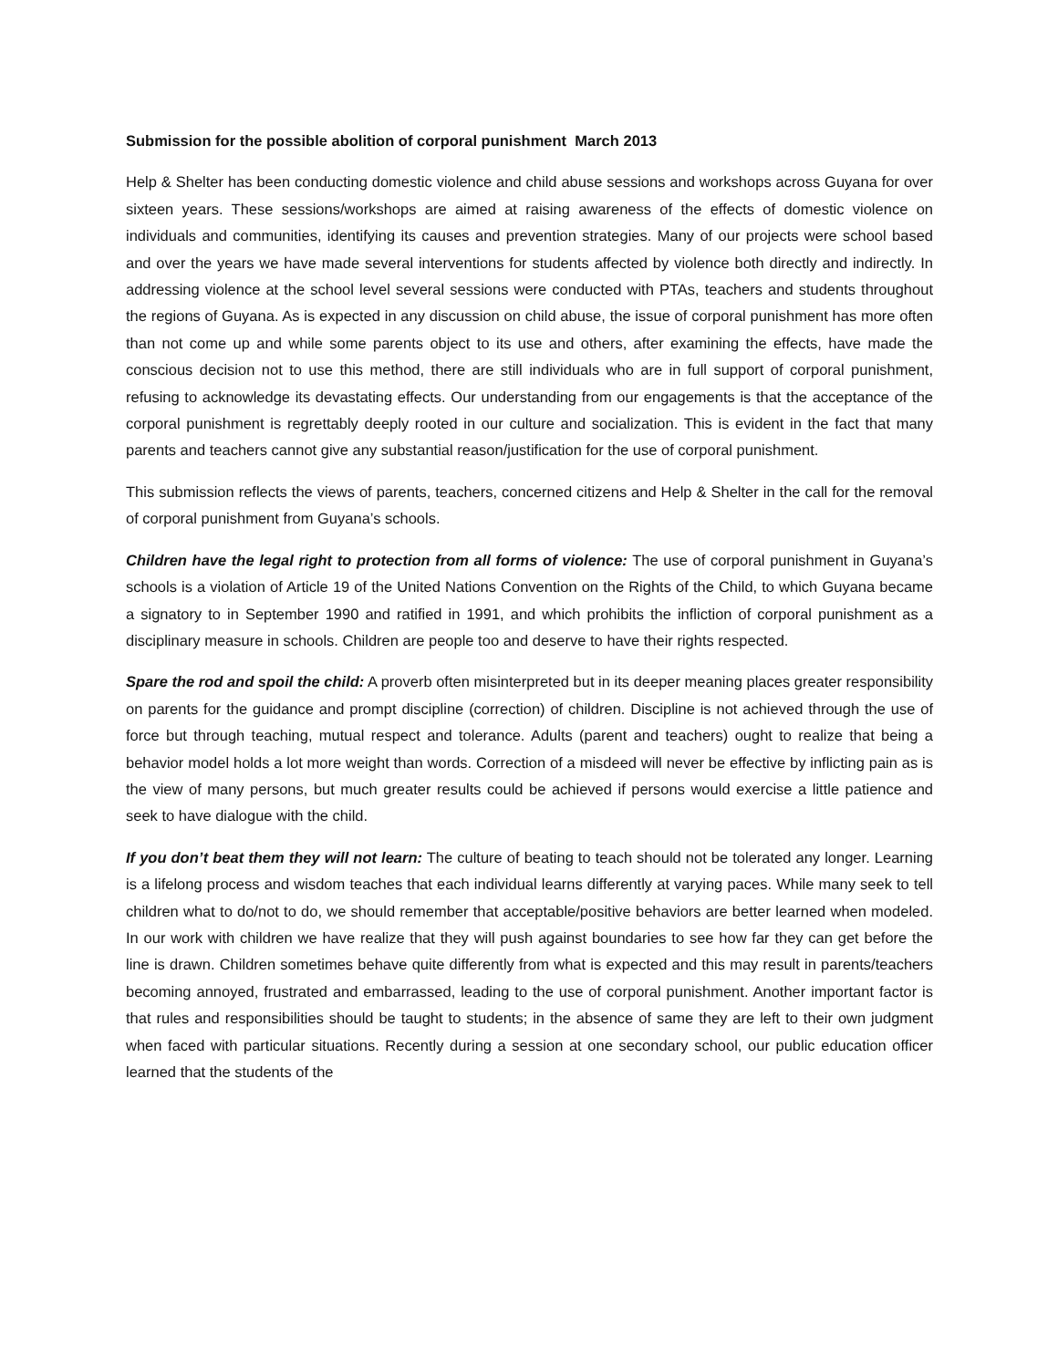Submission for the possible abolition of corporal punishment March 2013
Help & Shelter has been conducting domestic violence and child abuse sessions and workshops across Guyana for over sixteen years. These sessions/workshops are aimed at raising awareness of the effects of domestic violence on individuals and communities, identifying its causes and prevention strategies. Many of our projects were school based and over the years we have made several interventions for students affected by violence both directly and indirectly. In addressing violence at the school level several sessions were conducted with PTAs, teachers and students throughout the regions of Guyana. As is expected in any discussion on child abuse, the issue of corporal punishment has more often than not come up and while some parents object to its use and others, after examining the effects, have made the conscious decision not to use this method, there are still individuals who are in full support of corporal punishment, refusing to acknowledge its devastating effects. Our understanding from our engagements is that the acceptance of the corporal punishment is regrettably deeply rooted in our culture and socialization. This is evident in the fact that many parents and teachers cannot give any substantial reason/justification for the use of corporal punishment.
This submission reflects the views of parents, teachers, concerned citizens and Help & Shelter in the call for the removal of corporal punishment from Guyana’s schools.
Children have the legal right to protection from all forms of violence: The use of corporal punishment in Guyana’s schools is a violation of Article 19 of the United Nations Convention on the Rights of the Child, to which Guyana became a signatory to in September 1990 and ratified in 1991, and which prohibits the infliction of corporal punishment as a disciplinary measure in schools. Children are people too and deserve to have their rights respected.
Spare the rod and spoil the child: A proverb often misinterpreted but in its deeper meaning places greater responsibility on parents for the guidance and prompt discipline (correction) of children. Discipline is not achieved through the use of force but through teaching, mutual respect and tolerance. Adults (parent and teachers) ought to realize that being a behavior model holds a lot more weight than words. Correction of a misdeed will never be effective by inflicting pain as is the view of many persons, but much greater results could be achieved if persons would exercise a little patience and seek to have dialogue with the child.
If you don’t beat them they will not learn: The culture of beating to teach should not be tolerated any longer. Learning is a lifelong process and wisdom teaches that each individual learns differently at varying paces. While many seek to tell children what to do/not to do, we should remember that acceptable/positive behaviors are better learned when modeled. In our work with children we have realize that they will push against boundaries to see how far they can get before the line is drawn. Children sometimes behave quite differently from what is expected and this may result in parents/teachers becoming annoyed, frustrated and embarrassed, leading to the use of corporal punishment. Another important factor is that rules and responsibilities should be taught to students; in the absence of same they are left to their own judgment when faced with particular situations. Recently during a session at one secondary school, our public education officer learned that the students of the